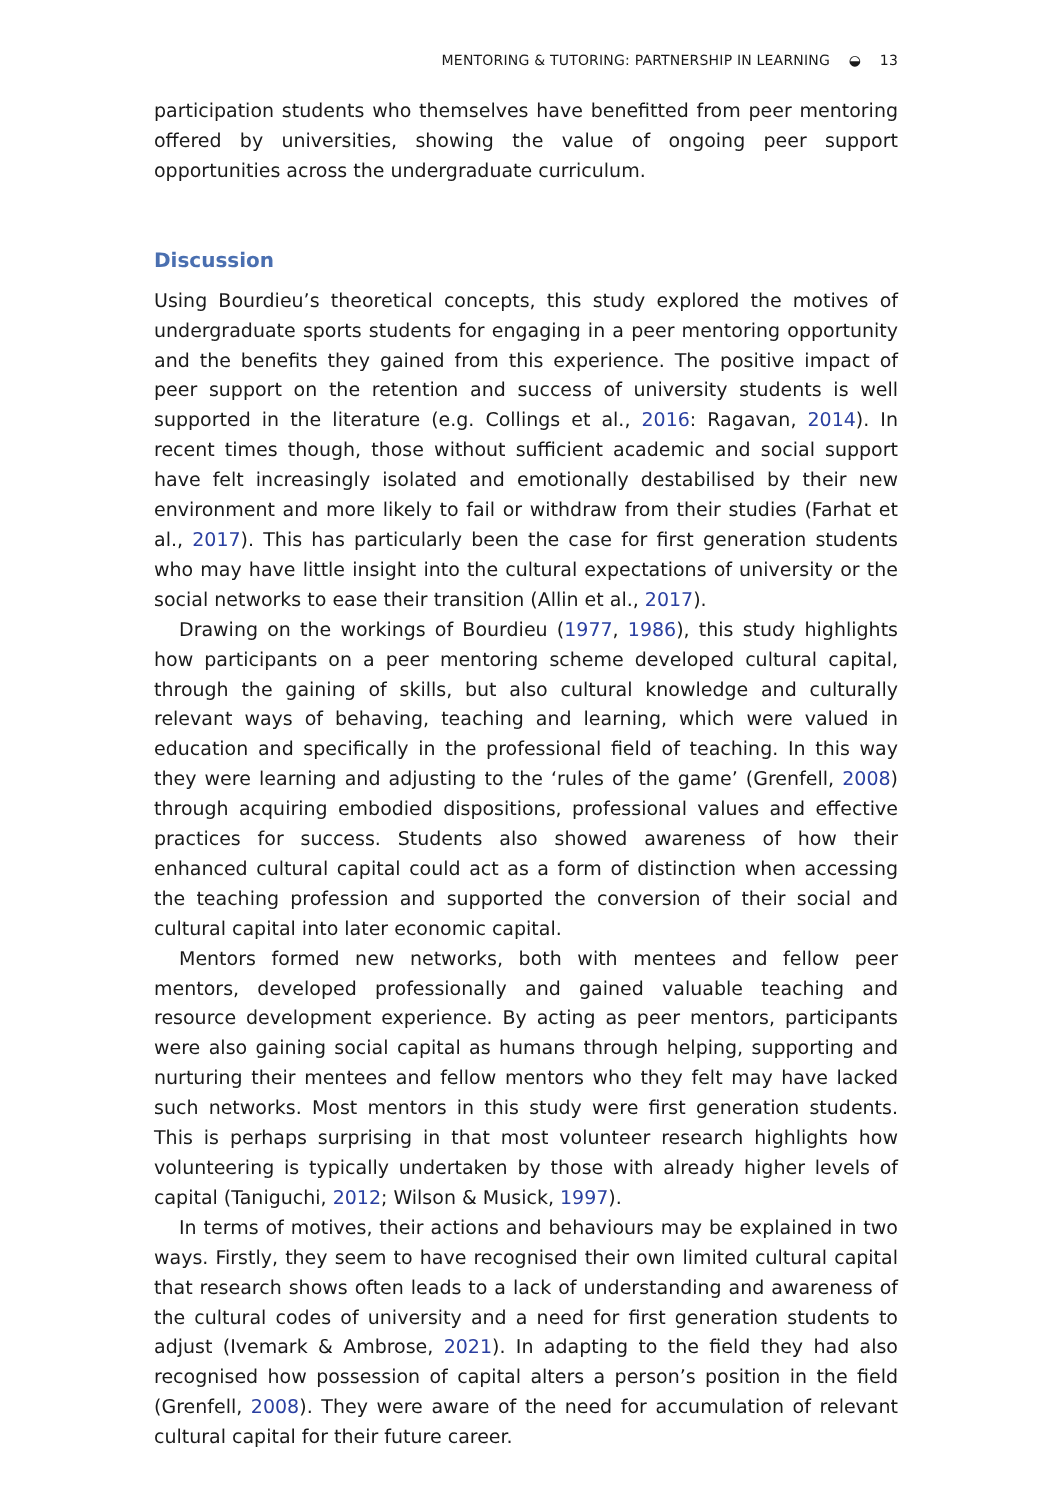MENTORING & TUTORING: PARTNERSHIP IN LEARNING ◒ 13
participation students who themselves have benefitted from peer mentoring offered by universities, showing the value of ongoing peer support opportunities across the undergraduate curriculum.
Discussion
Using Bourdieu’s theoretical concepts, this study explored the motives of undergraduate sports students for engaging in a peer mentoring opportunity and the benefits they gained from this experience. The positive impact of peer support on the retention and success of university students is well supported in the literature (e.g. Collings et al., 2016: Ragavan, 2014). In recent times though, those without sufficient academic and social support have felt increasingly isolated and emotionally destabilised by their new environment and more likely to fail or withdraw from their studies (Farhat et al., 2017). This has particularly been the case for first generation students who may have little insight into the cultural expectations of university or the social networks to ease their transition (Allin et al., 2017).
Drawing on the workings of Bourdieu (1977, 1986), this study highlights how participants on a peer mentoring scheme developed cultural capital, through the gaining of skills, but also cultural knowledge and culturally relevant ways of behaving, teaching and learning, which were valued in education and specifically in the professional field of teaching. In this way they were learning and adjusting to the ‘rules of the game’ (Grenfell, 2008) through acquiring embodied dispositions, professional values and effective practices for success. Students also showed awareness of how their enhanced cultural capital could act as a form of distinction when accessing the teaching profession and supported the conversion of their social and cultural capital into later economic capital.
Mentors formed new networks, both with mentees and fellow peer mentors, developed professionally and gained valuable teaching and resource development experience. By acting as peer mentors, participants were also gaining social capital as humans through helping, supporting and nurturing their mentees and fellow mentors who they felt may have lacked such networks. Most mentors in this study were first generation students. This is perhaps surprising in that most volunteer research highlights how volunteering is typically undertaken by those with already higher levels of capital (Taniguchi, 2012; Wilson & Musick, 1997).
In terms of motives, their actions and behaviours may be explained in two ways. Firstly, they seem to have recognised their own limited cultural capital that research shows often leads to a lack of understanding and awareness of the cultural codes of university and a need for first generation students to adjust (Ivemark & Ambrose, 2021). In adapting to the field they had also recognised how possession of capital alters a person’s position in the field (Grenfell, 2008). They were aware of the need for accumulation of relevant cultural capital for their future career.